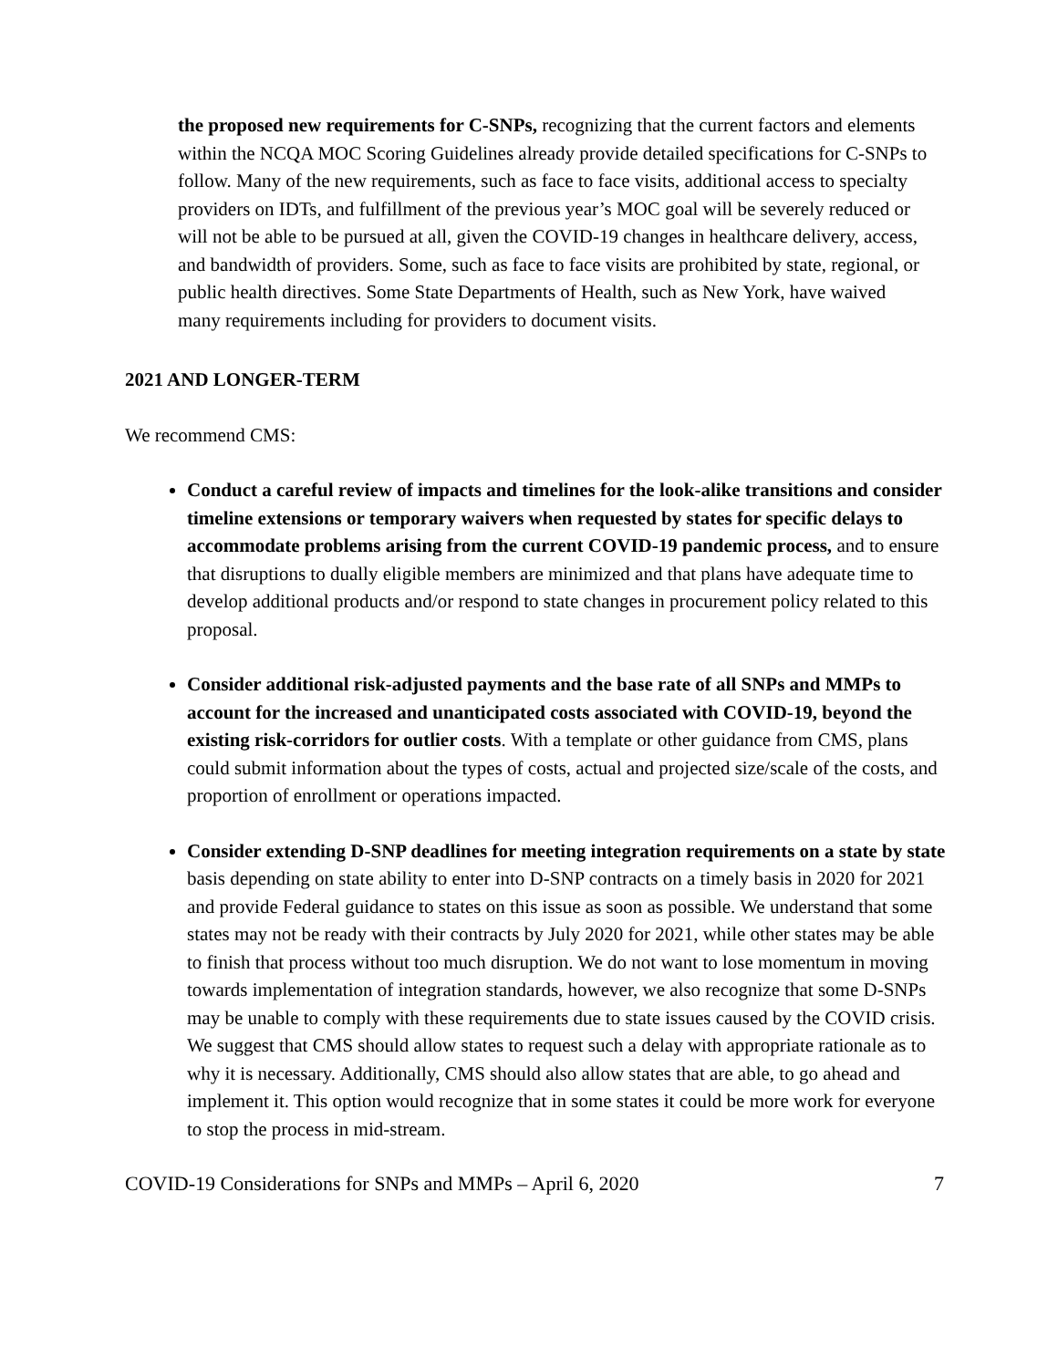the proposed new requirements for C-SNPs, recognizing that the current factors and elements within the NCQA MOC Scoring Guidelines already provide detailed specifications for C-SNPs to follow. Many of the new requirements, such as face to face visits, additional access to specialty providers on IDTs, and fulfillment of the previous year’s MOC goal will be severely reduced or will not be able to be pursued at all, given the COVID-19 changes in healthcare delivery, access, and bandwidth of providers. Some, such as face to face visits are prohibited by state, regional, or public health directives. Some State Departments of Health, such as New York, have waived many requirements including for providers to document visits.
2021 AND LONGER-TERM
We recommend CMS:
Conduct a careful review of impacts and timelines for the look-alike transitions and consider timeline extensions or temporary waivers when requested by states for specific delays to accommodate problems arising from the current COVID-19 pandemic process, and to ensure that disruptions to dually eligible members are minimized and that plans have adequate time to develop additional products and/or respond to state changes in procurement policy related to this proposal.
Consider additional risk-adjusted payments and the base rate of all SNPs and MMPs to account for the increased and unanticipated costs associated with COVID-19, beyond the existing risk-corridors for outlier costs. With a template or other guidance from CMS, plans could submit information about the types of costs, actual and projected size/scale of the costs, and proportion of enrollment or operations impacted.
Consider extending D-SNP deadlines for meeting integration requirements on a state by state basis depending on state ability to enter into D-SNP contracts on a timely basis in 2020 for 2021 and provide Federal guidance to states on this issue as soon as possible. We understand that some states may not be ready with their contracts by July 2020 for 2021, while other states may be able to finish that process without too much disruption. We do not want to lose momentum in moving towards implementation of integration standards, however, we also recognize that some D-SNPs may be unable to comply with these requirements due to state issues caused by the COVID crisis. We suggest that CMS should allow states to request such a delay with appropriate rationale as to why it is necessary. Additionally, CMS should also allow states that are able, to go ahead and implement it. This option would recognize that in some states it could be more work for everyone to stop the process in mid-stream.
COVID-19 Considerations for SNPs and MMPs – April 6, 2020 7